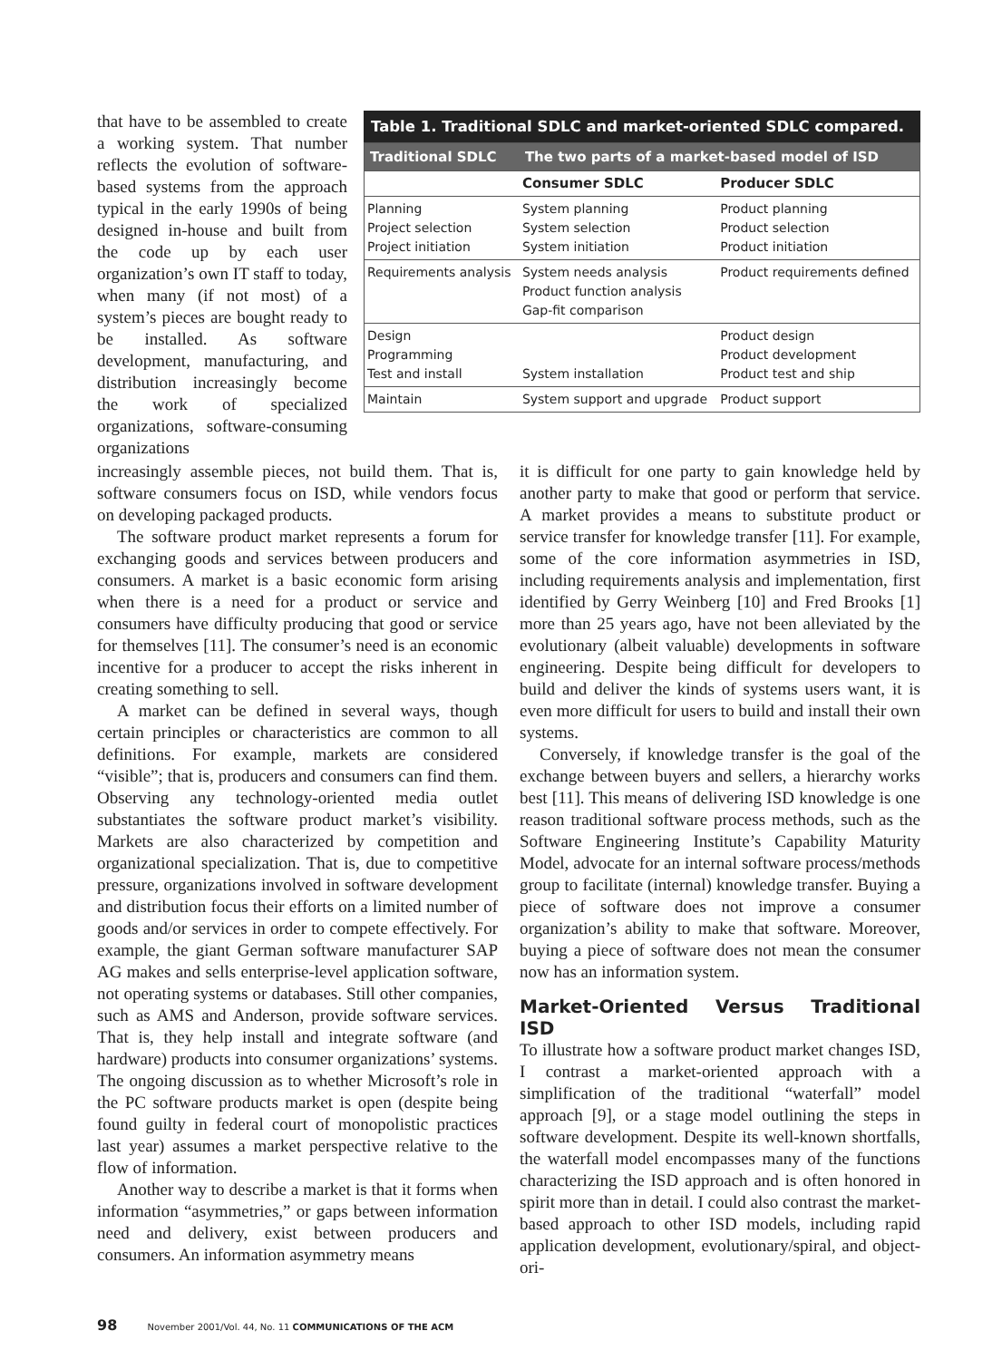that have to be assembled to create a working system. That number reflects the evolution of software-based systems from the approach typical in the early 1990s of being designed in-house and built from the code up by each user organization’s own IT staff to today, when many (if not most) of a system’s pieces are bought ready to be installed. As software development, manufacturing, and distribution increasingly become the work of specialized organizations, software-consuming organizations
Table 1. Traditional SDLC and market-oriented SDLC compared.
| Traditional SDLC | The two parts of a market-based model of ISD | |
| --- | --- | --- |
| | Consumer SDLC | Producer SDLC |
| Planning Project selection Project initiation | System planning System selection System initiation | Product planning Product selection Product initiation |
| Requirements analysis | System needs analysis Product function analysis Gap-fit comparison | Product requirements defined |
| Design Programming Test and install | System installation | Product design Product development Product test and ship |
| Maintain | System support and upgrade | Product support |
increasingly assemble pieces, not build them. That is, software consumers focus on ISD, while vendors focus on developing packaged products.
The software product market represents a forum for exchanging goods and services between producers and consumers. A market is a basic economic form arising when there is a need for a product or service and consumers have difficulty producing that good or service for themselves [11]. The consumer’s need is an economic incentive for a producer to accept the risks inherent in creating something to sell.
A market can be defined in several ways, though certain principles or characteristics are common to all definitions. For example, markets are considered “visible”; that is, producers and consumers can find them. Observing any technology-oriented media outlet substantiates the software product market’s visibility. Markets are also characterized by competition and organizational specialization. That is, due to competitive pressure, organizations involved in software development and distribution focus their efforts on a limited number of goods and/or services in order to compete effectively. For example, the giant German software manufacturer SAP AG makes and sells enterprise-level application software, not operating systems or databases. Still other companies, such as AMS and Anderson, provide software services. That is, they help install and integrate software (and hardware) products into consumer organizations’ systems. The ongoing discussion as to whether Microsoft’s role in the PC software products market is open (despite being found guilty in federal court of monopolistic practices last year) assumes a market perspective relative to the flow of information.
Another way to describe a market is that it forms when information “asymmetries,” or gaps between information need and delivery, exist between producers and consumers. An information asymmetry means
it is difficult for one party to gain knowledge held by another party to make that good or perform that service. A market provides a means to substitute product or service transfer for knowledge transfer [11]. For example, some of the core information asymmetries in ISD, including requirements analysis and implementation, first identified by Gerry Weinberg [10] and Fred Brooks [1] more than 25 years ago, have not been alleviated by the evolutionary (albeit valuable) developments in software engineering. Despite being difficult for developers to build and deliver the kinds of systems users want, it is even more difficult for users to build and install their own systems.
Conversely, if knowledge transfer is the goal of the exchange between buyers and sellers, a hierarchy works best [11]. This means of delivering ISD knowledge is one reason traditional software process methods, such as the Software Engineering Institute’s Capability Maturity Model, advocate for an internal software process/methods group to facilitate (internal) knowledge transfer. Buying a piece of software does not improve a consumer organization’s ability to make that software. Moreover, buying a piece of software does not mean the consumer now has an information system.
Market-Oriented Versus Traditional ISD
To illustrate how a software product market changes ISD, I contrast a market-oriented approach with a simplification of the traditional “waterfall” model approach [9], or a stage model outlining the steps in software development. Despite its well-known shortfalls, the waterfall model encompasses many of the functions characterizing the ISD approach and is often honored in spirit more than in detail. I could also contrast the market-based approach to other ISD models, including rapid application development, evolutionary/spiral, and object-ori-
98 November 2001/Vol. 44, No. 11 COMMUNICATIONS OF THE ACM